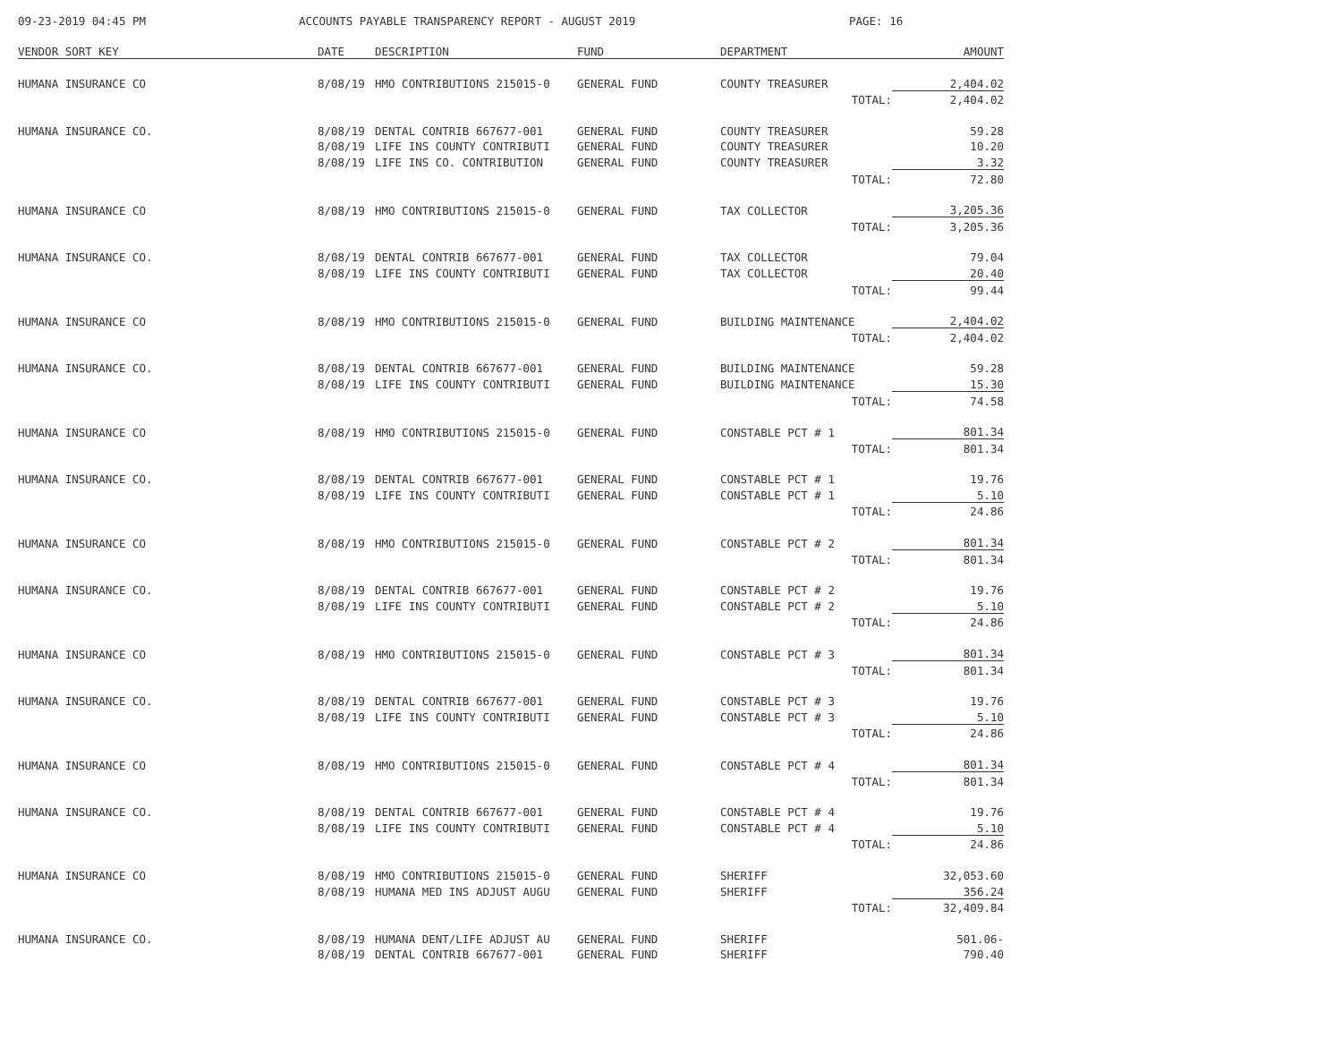09-23-2019 04:45 PM ACCOUNTS PAYABLE TRANSPARENCY REPORT - AUGUST 2019 PAGE: 16
| VENDOR SORT KEY | DATE | DESCRIPTION | FUND | DEPARTMENT | AMOUNT |
| --- | --- | --- | --- | --- | --- |
| HUMANA INSURANCE CO | 8/08/19 | HMO CONTRIBUTIONS 215015-0 | GENERAL FUND | COUNTY TREASURER | 2,404.02 |
| | | | | TOTAL: | 2,404.02 |
| HUMANA INSURANCE CO. | 8/08/19 | DENTAL CONTRIB 667677-001 | GENERAL FUND | COUNTY TREASURER | 59.28 |
| | 8/08/19 | LIFE INS COUNTY CONTRIBUTI | GENERAL FUND | COUNTY TREASURER | 10.20 |
| | 8/08/19 | LIFE INS CO. CONTRIBUTION | GENERAL FUND | COUNTY TREASURER | 3.32 |
| | | | | TOTAL: | 72.80 |
| HUMANA INSURANCE CO | 8/08/19 | HMO CONTRIBUTIONS 215015-0 | GENERAL FUND | TAX COLLECTOR | 3,205.36 |
| | | | | TOTAL: | 3,205.36 |
| HUMANA INSURANCE CO. | 8/08/19 | DENTAL CONTRIB 667677-001 | GENERAL FUND | TAX COLLECTOR | 79.04 |
| | 8/08/19 | LIFE INS COUNTY CONTRIBUTI | GENERAL FUND | TAX COLLECTOR | 20.40 |
| | | | | TOTAL: | 99.44 |
| HUMANA INSURANCE CO | 8/08/19 | HMO CONTRIBUTIONS 215015-0 | GENERAL FUND | BUILDING MAINTENANCE | 2,404.02 |
| | | | | TOTAL: | 2,404.02 |
| HUMANA INSURANCE CO. | 8/08/19 | DENTAL CONTRIB 667677-001 | GENERAL FUND | BUILDING MAINTENANCE | 59.28 |
| | 8/08/19 | LIFE INS COUNTY CONTRIBUTI | GENERAL FUND | BUILDING MAINTENANCE | 15.30 |
| | | | | TOTAL: | 74.58 |
| HUMANA INSURANCE CO | 8/08/19 | HMO CONTRIBUTIONS 215015-0 | GENERAL FUND | CONSTABLE PCT # 1 | 801.34 |
| | | | | TOTAL: | 801.34 |
| HUMANA INSURANCE CO. | 8/08/19 | DENTAL CONTRIB 667677-001 | GENERAL FUND | CONSTABLE PCT # 1 | 19.76 |
| | 8/08/19 | LIFE INS COUNTY CONTRIBUTI | GENERAL FUND | CONSTABLE PCT # 1 | 5.10 |
| | | | | TOTAL: | 24.86 |
| HUMANA INSURANCE CO | 8/08/19 | HMO CONTRIBUTIONS 215015-0 | GENERAL FUND | CONSTABLE PCT # 2 | 801.34 |
| | | | | TOTAL: | 801.34 |
| HUMANA INSURANCE CO. | 8/08/19 | DENTAL CONTRIB 667677-001 | GENERAL FUND | CONSTABLE PCT # 2 | 19.76 |
| | 8/08/19 | LIFE INS COUNTY CONTRIBUTI | GENERAL FUND | CONSTABLE PCT # 2 | 5.10 |
| | | | | TOTAL: | 24.86 |
| HUMANA INSURANCE CO | 8/08/19 | HMO CONTRIBUTIONS 215015-0 | GENERAL FUND | CONSTABLE PCT # 3 | 801.34 |
| | | | | TOTAL: | 801.34 |
| HUMANA INSURANCE CO. | 8/08/19 | DENTAL CONTRIB 667677-001 | GENERAL FUND | CONSTABLE PCT # 3 | 19.76 |
| | 8/08/19 | LIFE INS COUNTY CONTRIBUTI | GENERAL FUND | CONSTABLE PCT # 3 | 5.10 |
| | | | | TOTAL: | 24.86 |
| HUMANA INSURANCE CO | 8/08/19 | HMO CONTRIBUTIONS 215015-0 | GENERAL FUND | CONSTABLE PCT # 4 | 801.34 |
| | | | | TOTAL: | 801.34 |
| HUMANA INSURANCE CO. | 8/08/19 | DENTAL CONTRIB 667677-001 | GENERAL FUND | CONSTABLE PCT # 4 | 19.76 |
| | 8/08/19 | LIFE INS COUNTY CONTRIBUTI | GENERAL FUND | CONSTABLE PCT # 4 | 5.10 |
| | | | | TOTAL: | 24.86 |
| HUMANA INSURANCE CO | 8/08/19 | HMO CONTRIBUTIONS 215015-0 | GENERAL FUND | SHERIFF | 32,053.60 |
| | 8/08/19 | HUMANA MED INS ADJUST AUGU | GENERAL FUND | SHERIFF | 356.24 |
| | | | | TOTAL: | 32,409.84 |
| HUMANA INSURANCE CO. | 8/08/19 | HUMANA DENT/LIFE ADJUST AU | GENERAL FUND | SHERIFF | 501.06- |
| | 8/08/19 | DENTAL CONTRIB 667677-001 | GENERAL FUND | SHERIFF | 790.40 |